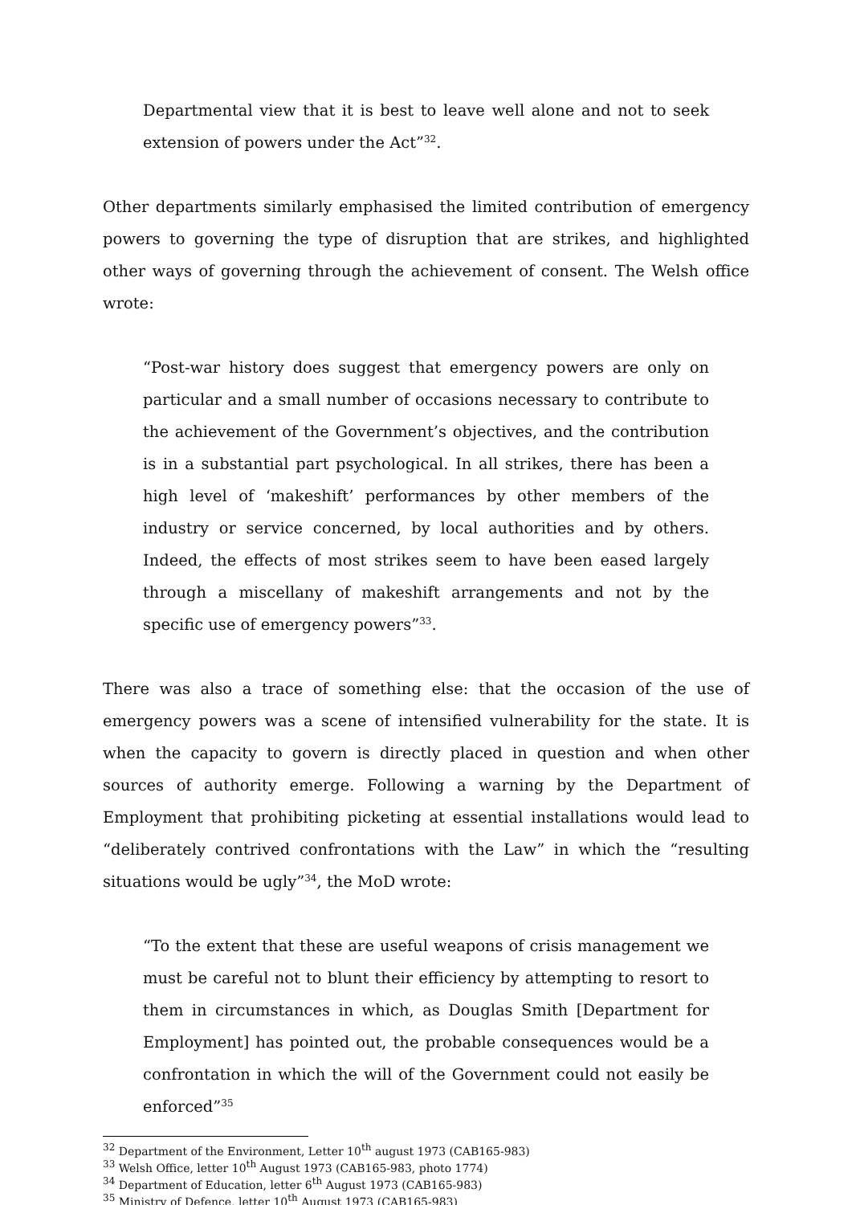Departmental view that it is best to leave well alone and not to seek extension of powers under the Act”<sup>32</sup>.
Other departments similarly emphasised the limited contribution of emergency powers to governing the type of disruption that are strikes, and highlighted other ways of governing through the achievement of consent. The Welsh office wrote:
“Post-war history does suggest that emergency powers are only on particular and a small number of occasions necessary to contribute to the achievement of the Government’s objectives, and the contribution is in a substantial part psychological. In all strikes, there has been a high level of ‘makeshift’ performances by other members of the industry or service concerned, by local authorities and by others. Indeed, the effects of most strikes seem to have been eased largely through a miscellany of makeshift arrangements and not by the specific use of emergency powers”<sup>33</sup>.
There was also a trace of something else: that the occasion of the use of emergency powers was a scene of intensified vulnerability for the state. It is when the capacity to govern is directly placed in question and when other sources of authority emerge. Following a warning by the Department of Employment that prohibiting picketing at essential installations would lead to “deliberately contrived confrontations with the Law” in which the “resulting situations would be ugly”<sup>34</sup>, the MoD wrote:
“To the extent that these are useful weapons of crisis management we must be careful not to blunt their efficiency by attempting to resort to them in circumstances in which, as Douglas Smith [Department for Employment] has pointed out, the probable consequences would be a confrontation in which the will of the Government could not easily be enforced”<sup>35</sup>
<sup>32</sup> Department of the Environment, Letter 10<sup>th</sup> august 1973 (CAB165-983)
<sup>33</sup> Welsh Office, letter 10<sup>th</sup> August 1973 (CAB165-983, photo 1774)
<sup>34</sup> Department of Education, letter 6<sup>th</sup> August 1973 (CAB165-983)
<sup>35</sup> Ministry of Defence, letter 10<sup>th</sup> August 1973 (CAB165-983)